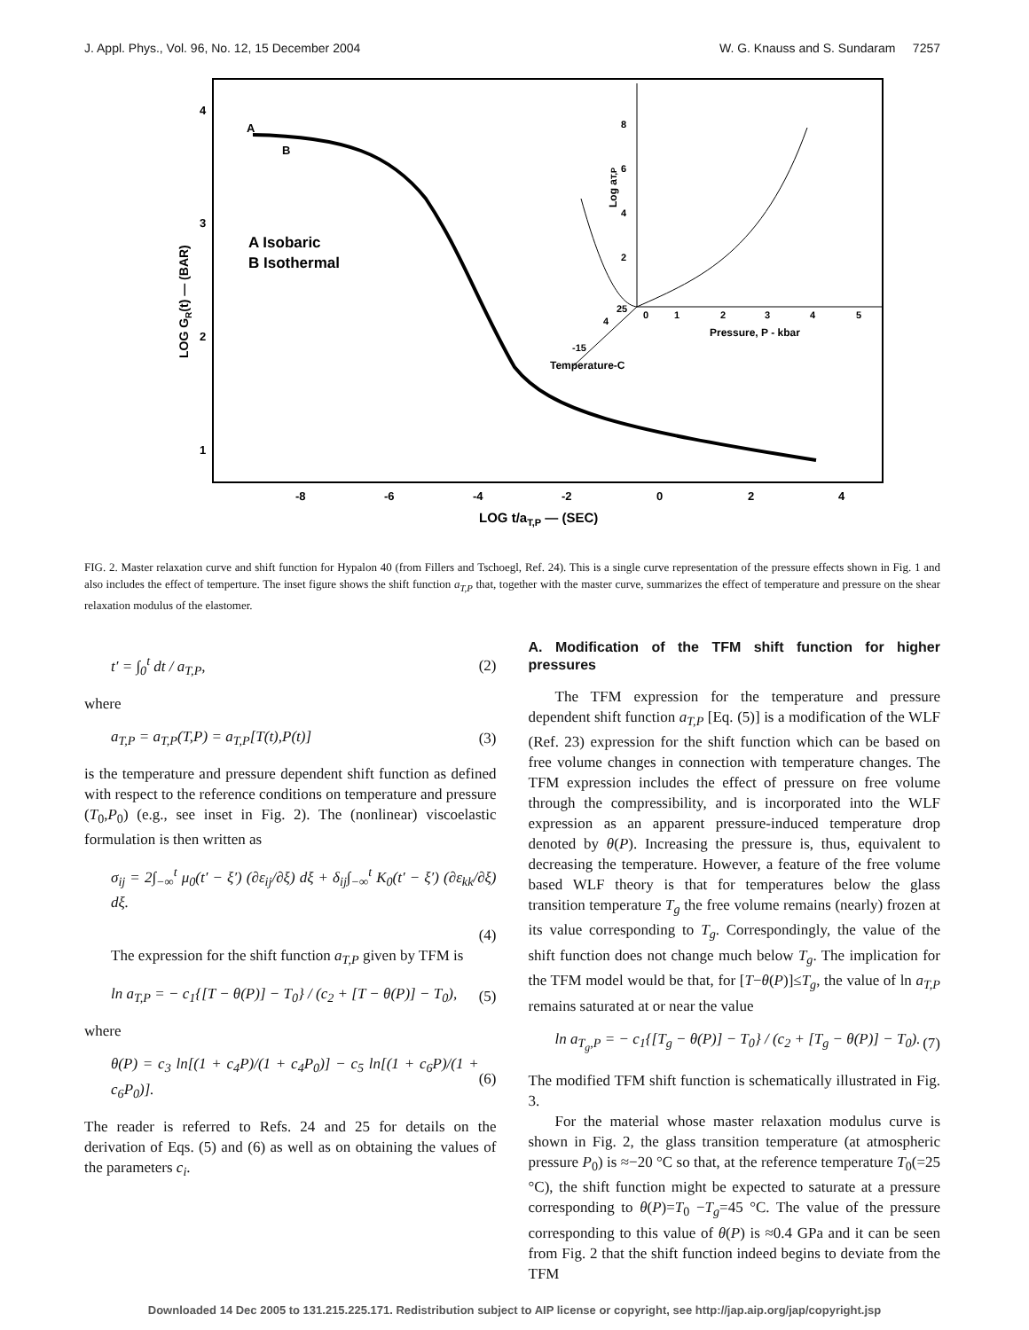J. Appl. Phys., Vol. 96, No. 12, 15 December 2004 W. G. Knauss and S. Sundaram 7257
4
3
2
1
-8
-6
-4
-2
0
2
4
LOG t/aT,P — (SEC)
LOG GR(t) — (BAR)
A
B
A Isobaric
B Isothermal
Log aT,P
0
1
2
3
4
5
Pressure, P - kbar
8
6
4
2
25
4
-15
Temperature-C
FIG. 2. Master relaxation curve and shift function for Hypalon 40 (from Fillers and Tschoegl, Ref. 24). This is a single curve representation of the pressure effects shown in Fig. 1 and also includes the effect of temperture. The inset figure shows the shift function a<sub>T,P</sub> that, together with the master curve, summarizes the effect of temperature and pressure on the shear relaxation modulus of the elastomer.
t′ = ∫<sub>0</sub><sup>t</sup> dt / a<sub>T,P</sub>, (2)
where
a<sub>T,P</sub> = a<sub>T,P</sub>(T,P) = a<sub>T,P</sub>[T(t),P(t)] (3)
is the temperature and pressure dependent shift function as defined with respect to the reference conditions on temperature and pressure (T<sub>0</sub>,P<sub>0</sub>) (e.g., see inset in Fig. 2). The (nonlinear) viscoelastic formulation is then written as
σ<sub>ij</sub> = 2∫<sub>−∞</sub><sup>t</sup> μ<sub>0</sub>(t′ − ξ′) (∂ε<sub>ij</sub>/∂ξ) dξ + δ<sub>ij</sub>∫<sub>−∞</sub><sup>t</sup> K<sub>0</sub>(t′ − ξ′) (∂ε<sub>kk</sub>/∂ξ) dξ.
(4)
The expression for the shift function a<sub>T,P</sub> given by TFM is
ln a<sub>T,P</sub> = − c<sub>1</sub>{[T − θ(P)] − T<sub>0</sub>} / (c<sub>2</sub> + [T − θ(P)] − T<sub>0</sub>), (5)
where
θ(P) = c<sub>3</sub> ln[(1 + c<sub>4</sub>P)/(1 + c<sub>4</sub>P<sub>0</sub>)] − c<sub>5</sub> ln[(1 + c<sub>6</sub>P)/(1 + c<sub>6</sub>P<sub>0</sub>)]. (6)
The reader is referred to Refs. 24 and 25 for details on the derivation of Eqs. (5) and (6) as well as on obtaining the values of the parameters c<sub>i</sub>.
A. Modification of the TFM shift function for higher pressures
The TFM expression for the temperature and pressure dependent shift function a<sub>T,P</sub> [Eq. (5)] is a modification of the WLF (Ref. 23) expression for the shift function which can be based on free volume changes in connection with temperature changes. The TFM expression includes the effect of pressure on free volume through the compressibility, and is incorporated into the WLF expression as an apparent pressure-induced temperature drop denoted by θ(P). Increasing the pressure is, thus, equivalent to decreasing the temperature. However, a feature of the free volume based WLF theory is that for temperatures below the glass transition temperature T<sub>g</sub> the free volume remains (nearly) frozen at its value corresponding to T<sub>g</sub>. Correspondingly, the value of the shift function does not change much below T<sub>g</sub>. The implication for the TFM model would be that, for [T−θ(P)]≤T<sub>g</sub>, the value of ln a<sub>T,P</sub> remains saturated at or near the value
ln a<sub>T<sub>g</sub>,P</sub> = − c<sub>1</sub>{[T<sub>g</sub> − θ(P)] − T<sub>0</sub>} / (c<sub>2</sub> + [T<sub>g</sub> − θ(P)] − T<sub>0</sub>). (7)
The modified TFM shift function is schematically illustrated in Fig. 3.
For the material whose master relaxation modulus curve is shown in Fig. 2, the glass transition temperature (at atmospheric pressure P<sub>0</sub>) is ≈−20 °C so that, at the reference temperature T<sub>0</sub>(=25 °C), the shift function might be expected to saturate at a pressure corresponding to θ(P)=T<sub>0</sub> −T<sub>g</sub>=45 °C. The value of the pressure corresponding to this value of θ(P) is ≈0.4 GPa and it can be seen from Fig. 2 that the shift function indeed begins to deviate from the TFM
Downloaded 14 Dec 2005 to 131.215.225.171. Redistribution subject to AIP license or copyright, see http://jap.aip.org/jap/copyright.jsp